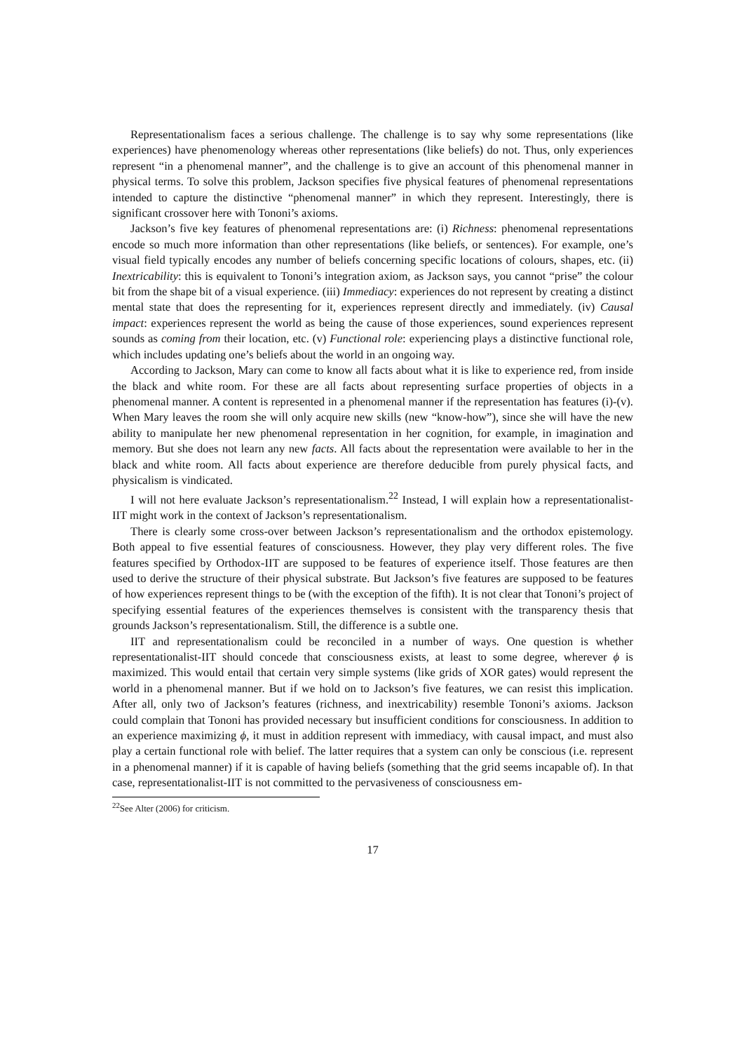Representationalism faces a serious challenge. The challenge is to say why some representations (like experiences) have phenomenology whereas other representations (like beliefs) do not. Thus, only experiences represent “in a phenomenal manner”, and the challenge is to give an account of this phenomenal manner in physical terms. To solve this problem, Jackson specifies five physical features of phenomenal representations intended to capture the distinctive “phenomenal manner” in which they represent. Interestingly, there is significant crossover here with Tononi’s axioms.
Jackson’s five key features of phenomenal representations are: (i) Richness: phenomenal representations encode so much more information than other representations (like beliefs, or sentences). For example, one’s visual field typically encodes any number of beliefs concerning specific locations of colours, shapes, etc. (ii) Inextricability: this is equivalent to Tononi’s integration axiom, as Jackson says, you cannot “prise” the colour bit from the shape bit of a visual experience. (iii) Immediacy: experiences do not represent by creating a distinct mental state that does the representing for it, experiences represent directly and immediately. (iv) Causal impact: experiences represent the world as being the cause of those experiences, sound experiences represent sounds as coming from their location, etc. (v) Functional role: experiencing plays a distinctive functional role, which includes updating one’s beliefs about the world in an ongoing way.
According to Jackson, Mary can come to know all facts about what it is like to experience red, from inside the black and white room. For these are all facts about representing surface properties of objects in a phenomenal manner. A content is represented in a phenomenal manner if the representation has features (i)-(v). When Mary leaves the room she will only acquire new skills (new “know-how”), since she will have the new ability to manipulate her new phenomenal representation in her cognition, for example, in imagination and memory. But she does not learn any new facts. All facts about the representation were available to her in the black and white room. All facts about experience are therefore deducible from purely physical facts, and physicalism is vindicated.
I will not here evaluate Jackson’s representationalism.<sup>22</sup> Instead, I will explain how a representationalist-IIT might work in the context of Jackson’s representationalism.
There is clearly some cross-over between Jackson’s representationalism and the orthodox epistemology. Both appeal to five essential features of consciousness. However, they play very different roles. The five features specified by Orthodox-IIT are supposed to be features of experience itself. Those features are then used to derive the structure of their physical substrate. But Jackson’s five features are supposed to be features of how experiences represent things to be (with the exception of the fifth). It is not clear that Tononi’s project of specifying essential features of the experiences themselves is consistent with the transparency thesis that grounds Jackson’s representationalism. Still, the difference is a subtle one.
IIT and representationalism could be reconciled in a number of ways. One question is whether representationalist-IIT should concede that consciousness exists, at least to some degree, wherever ϕ is maximized. This would entail that certain very simple systems (like grids of XOR gates) would represent the world in a phenomenal manner. But if we hold on to Jackson’s five features, we can resist this implication. After all, only two of Jackson’s features (richness, and inextricability) resemble Tononi’s axioms. Jackson could complain that Tononi has provided necessary but insufficient conditions for consciousness. In addition to an experience maximizing ϕ, it must in addition represent with immediacy, with causal impact, and must also play a certain functional role with belief. The latter requires that a system can only be conscious (i.e. represent in a phenomenal manner) if it is capable of having beliefs (something that the grid seems incapable of). In that case, representationalist-IIT is not committed to the pervasiveness of consciousness em-
<sup>22</sup> See Alter (2006) for criticism.
17